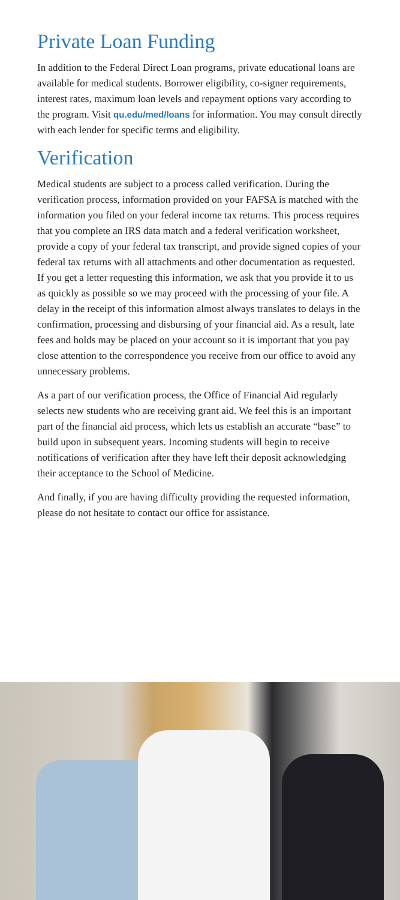Private Loan Funding
In addition to the Federal Direct Loan programs, private educational loans are available for medical students. Borrower eligibility, co-signer requirements, interest rates, maximum loan levels and repayment options vary according to the program. Visit qu.edu/med/loans for information. You may consult directly with each lender for specific terms and eligibility.
Verification
Medical students are subject to a process called verification. During the verification process, information provided on your FAFSA is matched with the information you filed on your federal income tax returns. This process requires that you complete an IRS data match and a federal verification worksheet, provide a copy of your federal tax transcript, and provide signed copies of your federal tax returns with all attachments and other documentation as requested. If you get a letter requesting this information, we ask that you provide it to us as quickly as possible so we may proceed with the processing of your file. A delay in the receipt of this information almost always translates to delays in the confirmation, processing and disbursing of your financial aid. As a result, late fees and holds may be placed on your account so it is important that you pay close attention to the correspondence you receive from our office to avoid any unnecessary problems.
As a part of our verification process, the Office of Financial Aid regularly selects new students who are receiving grant aid. We feel this is an important part of the financial aid process, which lets us establish an accurate “base” to build upon in subsequent years. Incoming students will begin to receive notifications of verification after they have left their deposit acknowledging their acceptance to the School of Medicine.
And finally, if you are having difficulty providing the requested information, please do not hesitate to contact our office for assistance.